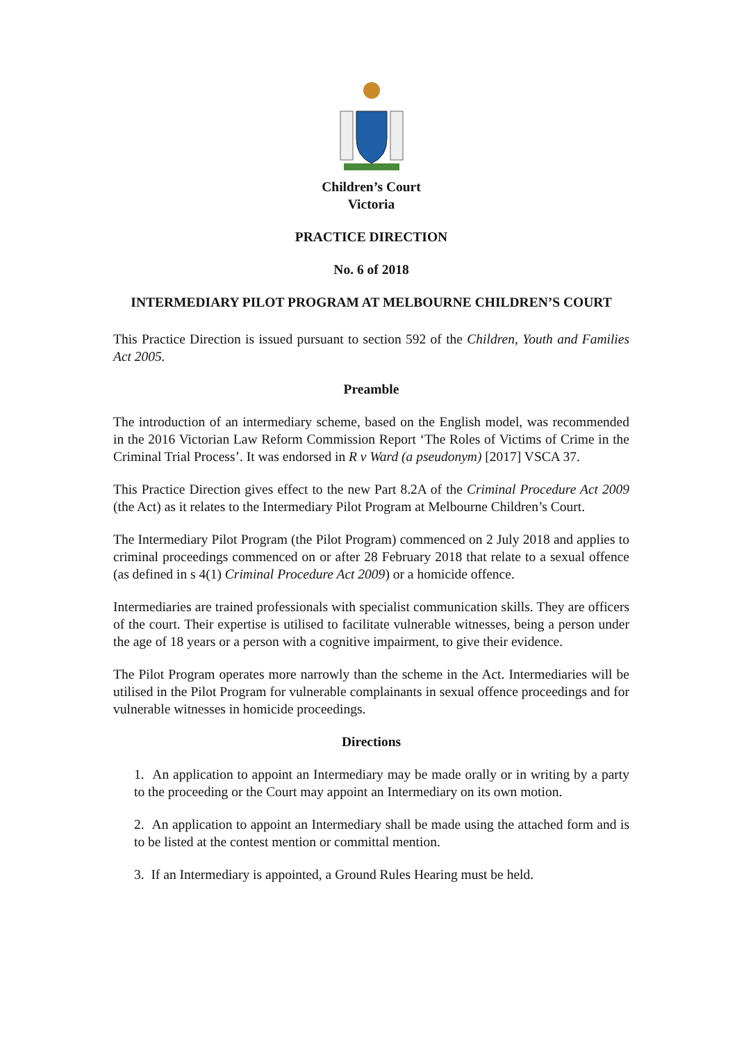Children’s Court
Victoria
PRACTICE DIRECTION
No. 6 of 2018
INTERMEDIARY PILOT PROGRAM AT MELBOURNE CHILDREN’S COURT
This Practice Direction is issued pursuant to section 592 of the Children, Youth and Families Act 2005.
Preamble
The introduction of an intermediary scheme, based on the English model, was recommended in the 2016 Victorian Law Reform Commission Report ‘The Roles of Victims of Crime in the Criminal Trial Process’. It was endorsed in R v Ward (a pseudonym) [2017] VSCA 37.
This Practice Direction gives effect to the new Part 8.2A of the Criminal Procedure Act 2009 (the Act) as it relates to the Intermediary Pilot Program at Melbourne Children’s Court.
The Intermediary Pilot Program (the Pilot Program) commenced on 2 July 2018 and applies to criminal proceedings commenced on or after 28 February 2018 that relate to a sexual offence (as defined in s 4(1) Criminal Procedure Act 2009) or a homicide offence.
Intermediaries are trained professionals with specialist communication skills. They are officers of the court. Their expertise is utilised to facilitate vulnerable witnesses, being a person under the age of 18 years or a person with a cognitive impairment, to give their evidence.
The Pilot Program operates more narrowly than the scheme in the Act. Intermediaries will be utilised in the Pilot Program for vulnerable complainants in sexual offence proceedings and for vulnerable witnesses in homicide proceedings.
Directions
1. An application to appoint an Intermediary may be made orally or in writing by a party to the proceeding or the Court may appoint an Intermediary on its own motion.
2. An application to appoint an Intermediary shall be made using the attached form and is to be listed at the contest mention or committal mention.
3. If an Intermediary is appointed, a Ground Rules Hearing must be held.